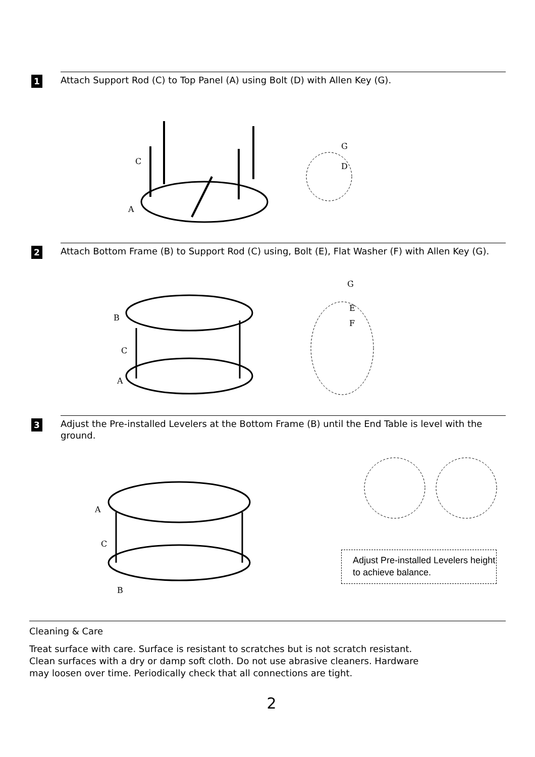1
Attach Support Rod (C) to Top Panel (A) using Bolt (D) with Allen Key (G).
C
A
G
D
2
Attach Bottom Frame (B) to Support Rod (C) using, Bolt (E), Flat Washer (F) with Allen Key (G).
B
C
A
G
E
F
3
Adjust the Pre-installed Levelers at the Bottom Frame (B) until the End Table is level with the ground.
A
C
B
Adjust Pre-installed Levelers height to achieve balance.
Cleaning & Care
Treat surface with care. Surface is resistant to scratches but is not scratch resistant.
Clean surfaces with a dry or damp soft cloth. Do not use abrasive cleaners. Hardware
may loosen over time. Periodically check that all connections are tight.
2